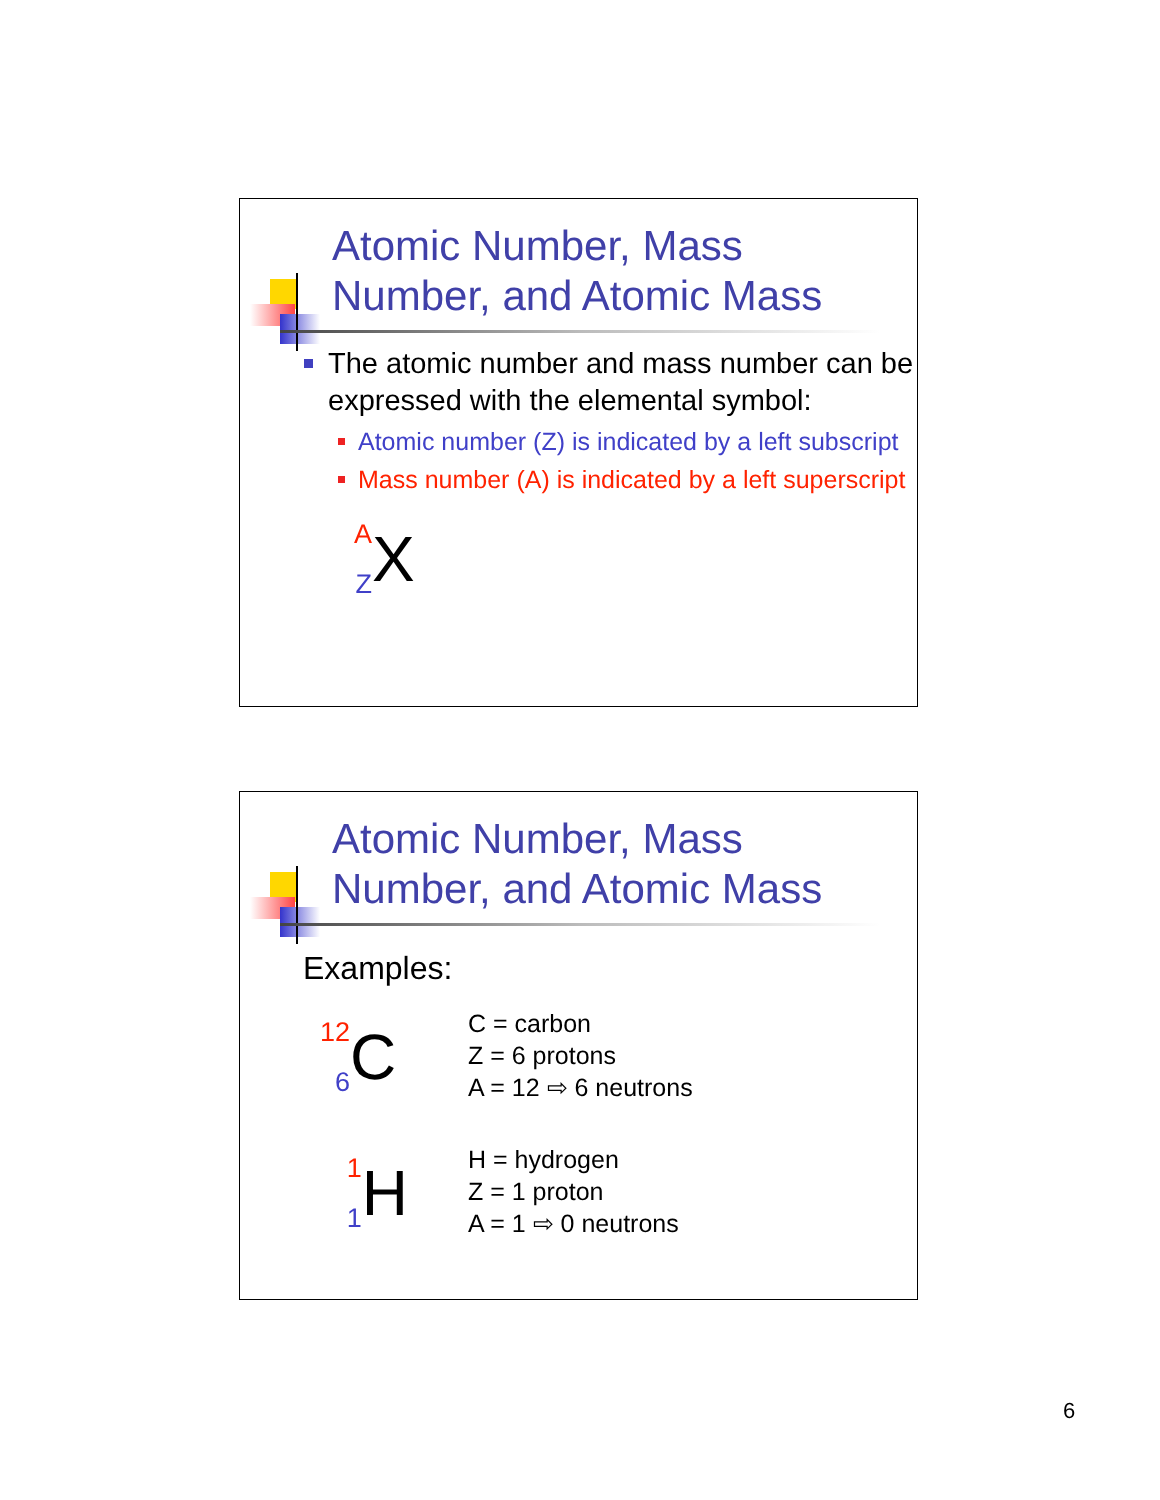Atomic Number, Mass
Number, and Atomic Mass
The atomic number and mass number can be expressed with the elemental symbol:
Atomic number (Z) is indicated by a left subscript
Mass number (A) is indicated by a left superscript
A
Z
X
Atomic Number, Mass
Number, and Atomic Mass
Examples:
12
6
C
C = carbon
Z = 6 protons
A = 12 ⇨ 6 neutrons
1
1
H
H = hydrogen
Z = 1 proton
A = 1 ⇨ 0 neutrons
6